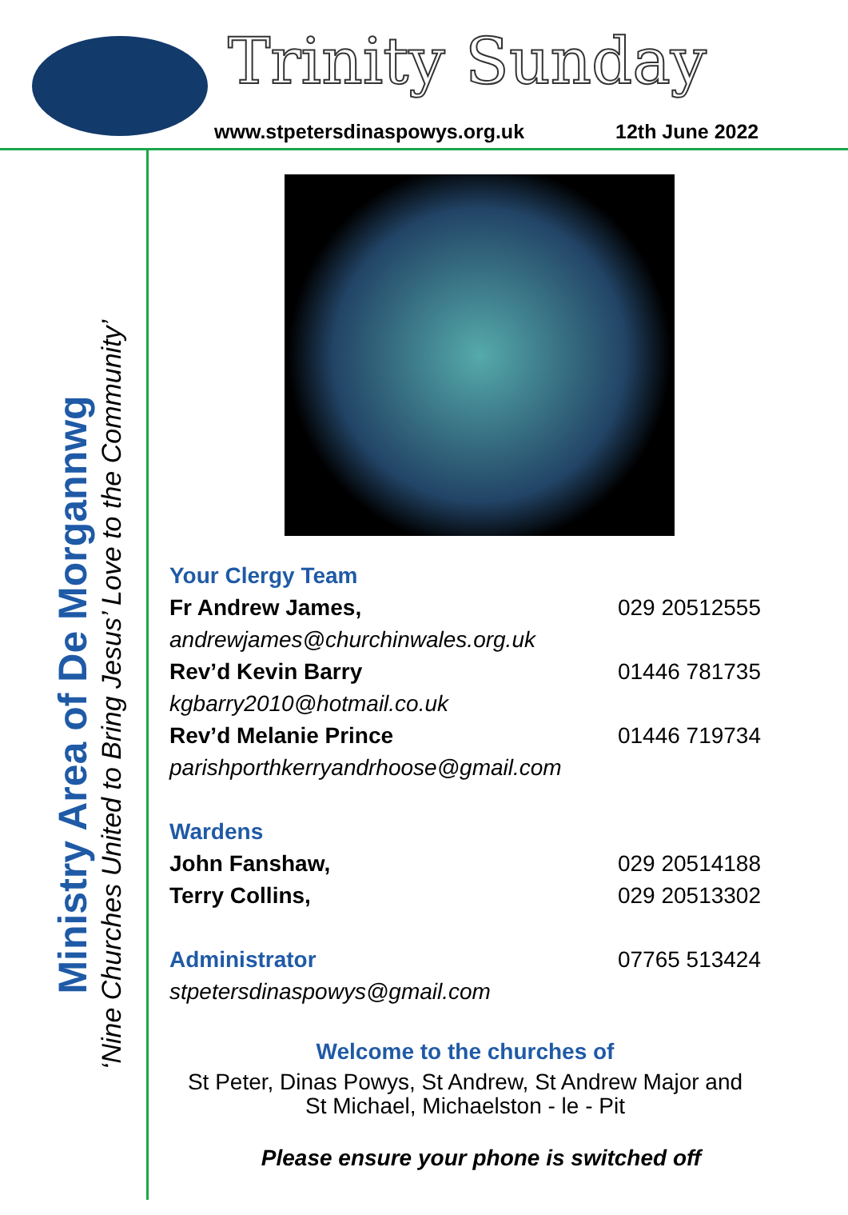Trinity Sunday
www.stpetersdinaspowys.org.uk 12th June 2022
Ministry Area of De Morgannwg
‘Nine Churches United to Bring Jesus’ Love to the Community’
Your Clergy Team
Fr Andrew James, 029 20512555
andrewjames@churchinwales.org.uk
Rev’d Kevin Barry 01446 781735
kgbarry2010@hotmail.co.uk
Rev’d Melanie Prince 01446 719734
parishporthkerryandrhoose@gmail.com
Wardens
John Fanshaw, 029 20514188
Terry Collins, 029 20513302
Administrator 07765 513424
stpetersdinaspowys@gmail.com
Welcome to the churches of
St Peter, Dinas Powys, St Andrew, St Andrew Major and
St Michael, Michaelston - le - Pit
Please ensure your phone is switched off